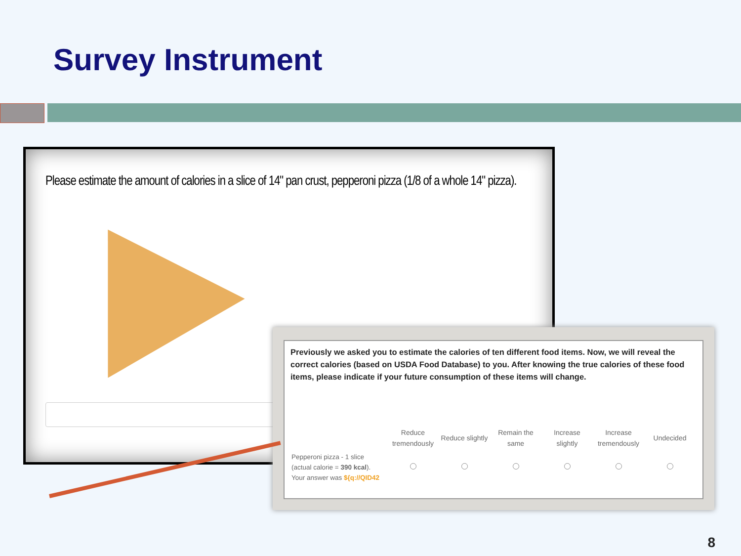Survey Instrument
Please estimate the amount of calories in a slice of 14" pan crust, pepperoni pizza (1/8 of a whole 14" pizza).
Previously we asked you to estimate the calories of ten different food items. Now, we will reveal the correct calories (based on USDA Food Database) to you. After knowing the true calories of these food items, please indicate if your future consumption of these items will change.
| | Reduce tremendously | Reduce slightly | Remain the same | Increase slightly | Increase tremendously | Undecided |
| --- | --- | --- | --- | --- | --- | --- |
| Pepperoni pizza - 1 slice (actual calorie = 390 kcal ). Your answer was ${q://QID42 | | | | | | |
8